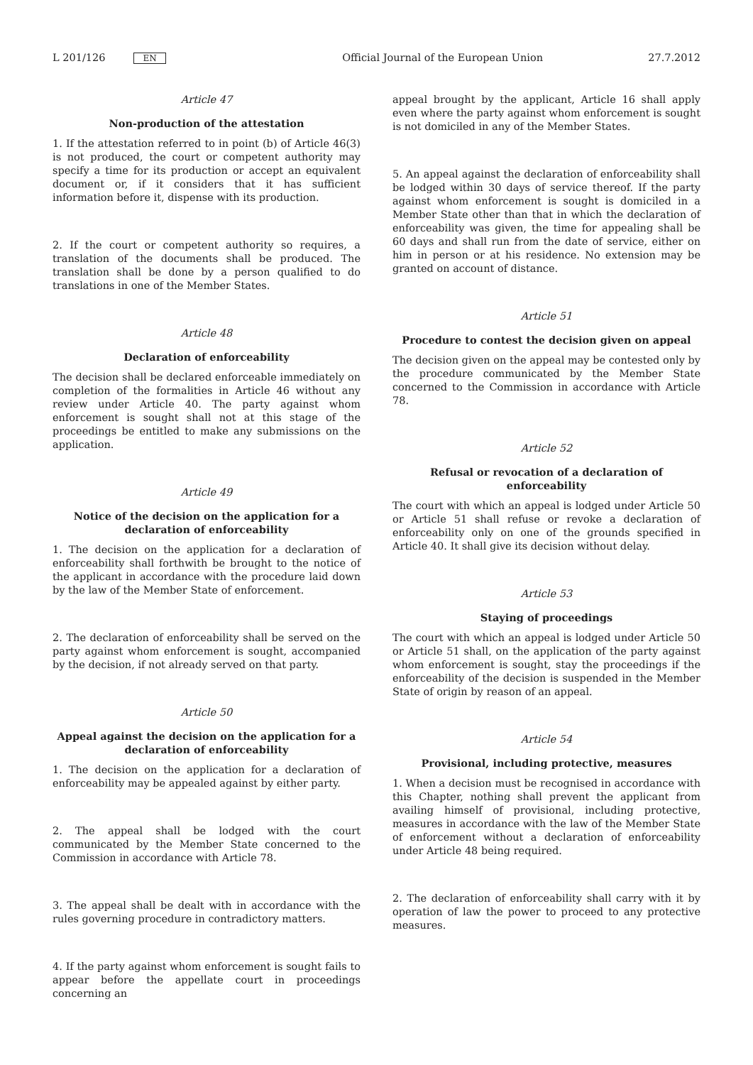L 201/126 EN
Official Journal of the European Union 27.7.2012
Article 47
Non-production of the attestation
1. If the attestation referred to in point (b) of Article 46(3) is not produced, the court or competent authority may specify a time for its production or accept an equivalent document or, if it considers that it has sufficient information before it, dispense with its production.
2. If the court or competent authority so requires, a translation of the documents shall be produced. The translation shall be done by a person qualified to do translations in one of the Member States.
Article 48
Declaration of enforceability
The decision shall be declared enforceable immediately on completion of the formalities in Article 46 without any review under Article 40. The party against whom enforcement is sought shall not at this stage of the proceedings be entitled to make any submissions on the application.
Article 49
Notice of the decision on the application for a declaration of enforceability
1. The decision on the application for a declaration of enforceability shall forthwith be brought to the notice of the applicant in accordance with the procedure laid down by the law of the Member State of enforcement.
2. The declaration of enforceability shall be served on the party against whom enforcement is sought, accompanied by the decision, if not already served on that party.
Article 50
Appeal against the decision on the application for a declaration of enforceability
1. The decision on the application for a declaration of enforceability may be appealed against by either party.
2. The appeal shall be lodged with the court communicated by the Member State concerned to the Commission in accordance with Article 78.
3. The appeal shall be dealt with in accordance with the rules governing procedure in contradictory matters.
4. If the party against whom enforcement is sought fails to appear before the appellate court in proceedings concerning an
appeal brought by the applicant, Article 16 shall apply even where the party against whom enforcement is sought is not domiciled in any of the Member States.
5. An appeal against the declaration of enforceability shall be lodged within 30 days of service thereof. If the party against whom enforcement is sought is domiciled in a Member State other than that in which the declaration of enforceability was given, the time for appealing shall be 60 days and shall run from the date of service, either on him in person or at his residence. No extension may be granted on account of distance.
Article 51
Procedure to contest the decision given on appeal
The decision given on the appeal may be contested only by the procedure communicated by the Member State concerned to the Commission in accordance with Article 78.
Article 52
Refusal or revocation of a declaration of enforceability
The court with which an appeal is lodged under Article 50 or Article 51 shall refuse or revoke a declaration of enforceability only on one of the grounds specified in Article 40. It shall give its decision without delay.
Article 53
Staying of proceedings
The court with which an appeal is lodged under Article 50 or Article 51 shall, on the application of the party against whom enforcement is sought, stay the proceedings if the enforceability of the decision is suspended in the Member State of origin by reason of an appeal.
Article 54
Provisional, including protective, measures
1. When a decision must be recognised in accordance with this Chapter, nothing shall prevent the applicant from availing himself of provisional, including protective, measures in accordance with the law of the Member State of enforcement without a declaration of enforceability under Article 48 being required.
2. The declaration of enforceability shall carry with it by operation of law the power to proceed to any protective measures.